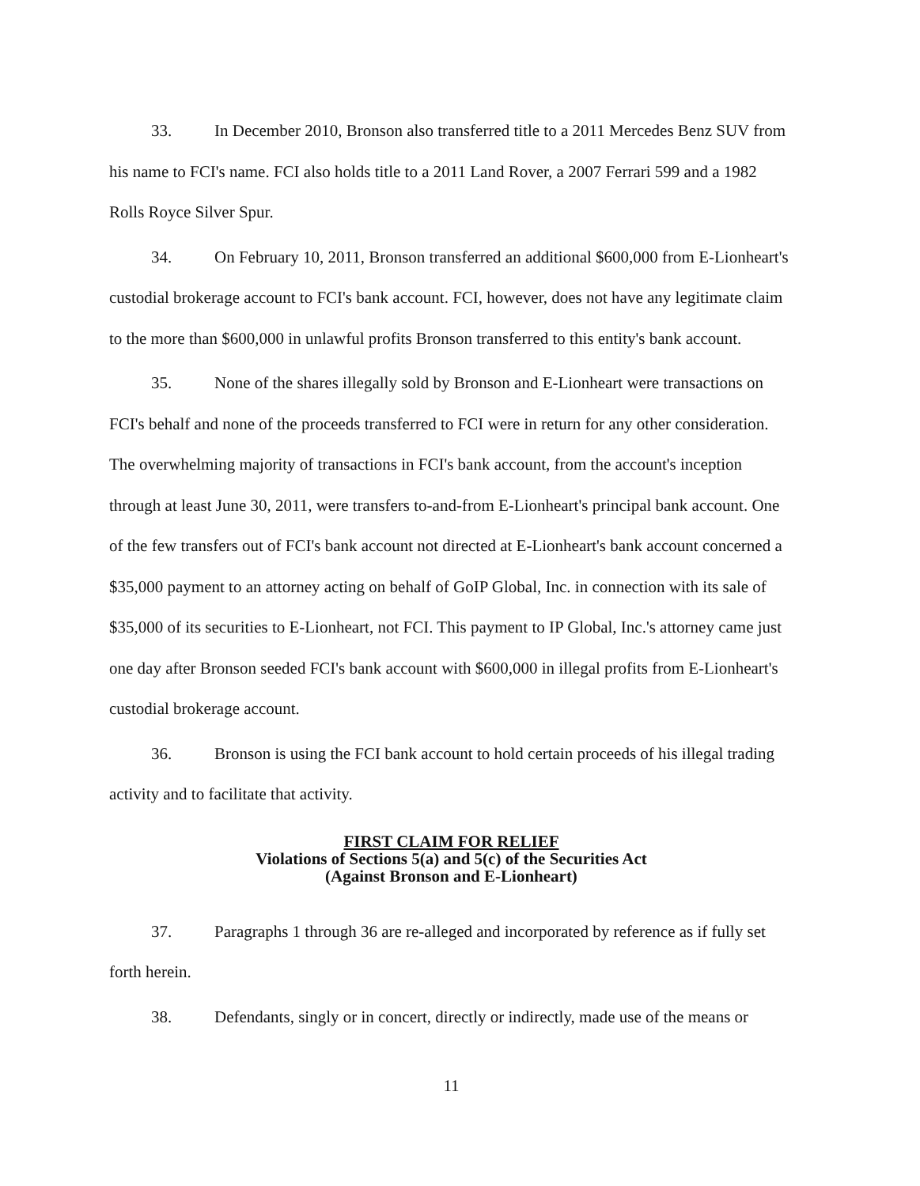33. In December 2010, Bronson also transferred title to a 2011 Mercedes Benz SUV from his name to FCI's name. FCI also holds title to a 2011 Land Rover, a 2007 Ferrari 599 and a 1982 Rolls Royce Silver Spur.
34. On February 10, 2011, Bronson transferred an additional $600,000 from E-Lionheart's custodial brokerage account to FCI's bank account. FCI, however, does not have any legitimate claim to the more than $600,000 in unlawful profits Bronson transferred to this entity's bank account.
35. None of the shares illegally sold by Bronson and E-Lionheart were transactions on FCI's behalf and none of the proceeds transferred to FCI were in return for any other consideration. The overwhelming majority of transactions in FCI's bank account, from the account's inception through at least June 30, 2011, were transfers to-and-from E-Lionheart's principal bank account. One of the few transfers out of FCI's bank account not directed at E-Lionheart's bank account concerned a $35,000 payment to an attorney acting on behalf of GoIP Global, Inc. in connection with its sale of $35,000 of its securities to E-Lionheart, not FCI. This payment to IP Global, Inc.'s attorney came just one day after Bronson seeded FCI's bank account with $600,000 in illegal profits from E-Lionheart's custodial brokerage account.
36. Bronson is using the FCI bank account to hold certain proceeds of his illegal trading activity and to facilitate that activity.
FIRST CLAIM FOR RELIEF
Violations of Sections 5(a) and 5(c) of the Securities Act
(Against Bronson and E-Lionheart)
37. Paragraphs 1 through 36 are re-alleged and incorporated by reference as if fully set forth herein.
38. Defendants, singly or in concert, directly or indirectly, made use of the means or
11